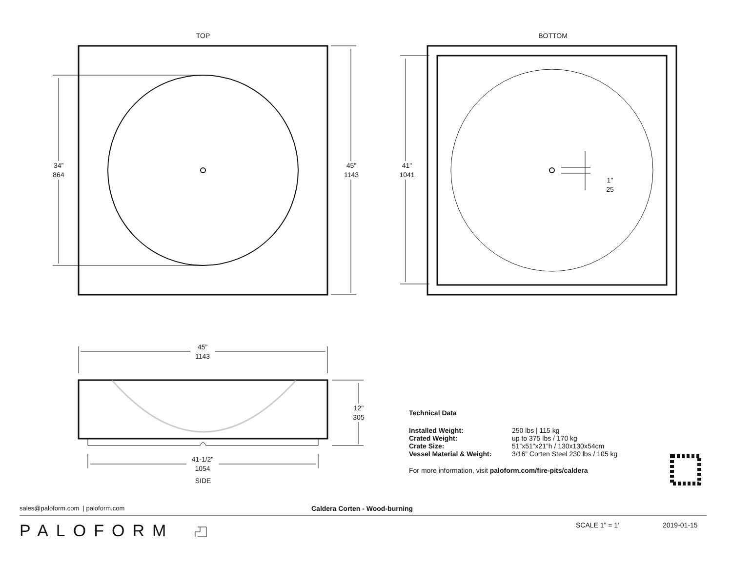TOP BOTTOM
34”
864
45"
1143
41"
1041
1"
25
45”
1143
12"
305
41-1/2"
1054
SIDE
Technical Data
| Installed Weight: | 250 lbs / 115 kg |
| Crated Weight: | up to 375 lbs / 170 kg |
| Crate Size: | 51”x51”x21”h / 130x130x54cm |
| Vessel Material & Weight: | 3/16” Corten Steel 230 lbs / 105 kg |
For more information, visit paloform.com/fire-pits/caldera
sales@paloform.com | paloform.com
Caldera Corten - Wood-burning
PALOFORM SCALE 1” = 1’ 2019-01-15